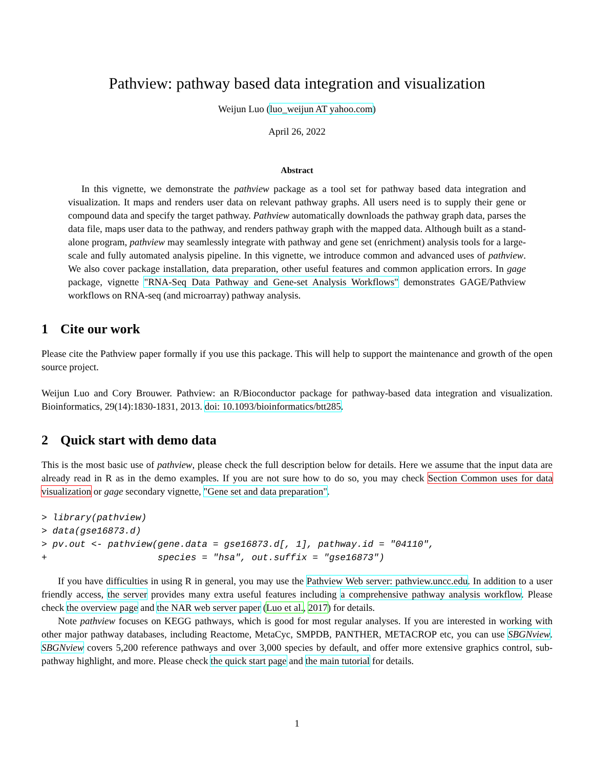Pathview: pathway based data integration and visualization
Weijun Luo (luo_weijun AT yahoo.com)
April 26, 2022
Abstract
In this vignette, we demonstrate the pathview package as a tool set for pathway based data integration and visualization. It maps and renders user data on relevant pathway graphs. All users need is to supply their gene or compound data and specify the target pathway. Pathview automatically downloads the pathway graph data, parses the data file, maps user data to the pathway, and renders pathway graph with the mapped data. Although built as a stand-alone program, pathview may seamlessly integrate with pathway and gene set (enrichment) analysis tools for a large-scale and fully automated analysis pipeline. In this vignette, we introduce common and advanced uses of pathview. We also cover package installation, data preparation, other useful features and common application errors. In gage package, vignette "RNA-Seq Data Pathway and Gene-set Analysis Workflows" demonstrates GAGE/Pathview workflows on RNA-seq (and microarray) pathway analysis.
1 Cite our work
Please cite the Pathview paper formally if you use this package. This will help to support the maintenance and growth of the open source project.
Weijun Luo and Cory Brouwer. Pathview: an R/Bioconductor package for pathway-based data integration and visualization. Bioinformatics, 29(14):1830-1831, 2013. doi: 10.1093/bioinformatics/btt285.
2 Quick start with demo data
This is the most basic use of pathview, please check the full description below for details. Here we assume that the input data are already read in R as in the demo examples. If you are not sure how to do so, you may check Section Common uses for data visualization or gage secondary vignette, "Gene set and data preparation".
> library(pathview)
> data(gse16873.d)
> pv.out <- pathview(gene.data = gse16873.d[, 1], pathway.id = "04110",
+                    species = "hsa", out.suffix = "gse16873")
If you have difficulties in using R in general, you may use the Pathview Web server: pathview.uncc.edu. In addition to a user friendly access, the server provides many extra useful features including a comprehensive pathway analysis workflow. Please check the overview page and the NAR web server paper (Luo et al., 2017) for details.
Note pathview focuses on KEGG pathways, which is good for most regular analyses. If you are interested in working with other major pathway databases, including Reactome, MetaCyc, SMPDB, PANTHER, METACROP etc, you can use SBGNview. SBGNview covers 5,200 reference pathways and over 3,000 species by default, and offer more extensive graphics control, sub-pathway highlight, and more. Please check the quick start page and the main tutorial for details.
1